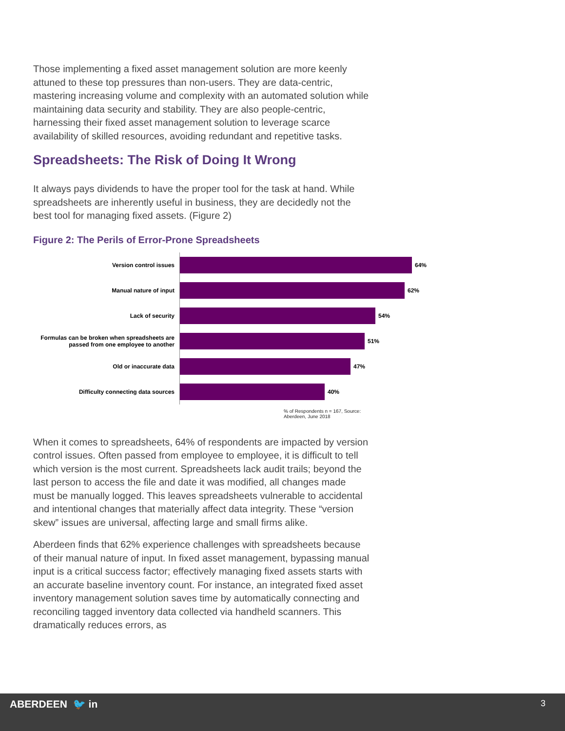Those implementing a fixed asset management solution are more keenly attuned to these top pressures than non-users. They are data-centric, mastering increasing volume and complexity with an automated solution while maintaining data security and stability. They are also people-centric, harnessing their fixed asset management solution to leverage scarce availability of skilled resources, avoiding redundant and repetitive tasks.
Spreadsheets: The Risk of Doing It Wrong
It always pays dividends to have the proper tool for the task at hand. While spreadsheets are inherently useful in business, they are decidedly not the best tool for managing fixed assets. (Figure 2)
Figure 2: The Perils of Error-Prone Spreadsheets
| Version control issues | 64% |
| Manual nature of input | 62% |
| Lack of security | 54% |
| Formulas can be broken when spreadsheets are passed from one employee to another | 51% |
| Old or inaccurate data | 47% |
| Difficulty connecting data sources | 40% |
% of Respondents n = 167, Source: Aberdeen, June 2018
When it comes to spreadsheets, 64% of respondents are impacted by version control issues. Often passed from employee to employee, it is difficult to tell which version is the most current. Spreadsheets lack audit trails; beyond the last person to access the file and date it was modified, all changes made must be manually logged. This leaves spreadsheets vulnerable to accidental and intentional changes that materially affect data integrity. These “version skew” issues are universal, affecting large and small firms alike.
Aberdeen finds that 62% experience challenges with spreadsheets because of their manual nature of input. In fixed asset management, bypassing manual input is a critical success factor; effectively managing fixed assets starts with an accurate baseline inventory count. For instance, an integrated fixed asset inventory management solution saves time by automatically connecting and reconciling tagged inventory data collected via handheld scanners. This dramatically reduces errors, as
ABERDEEN 🐦 in 3